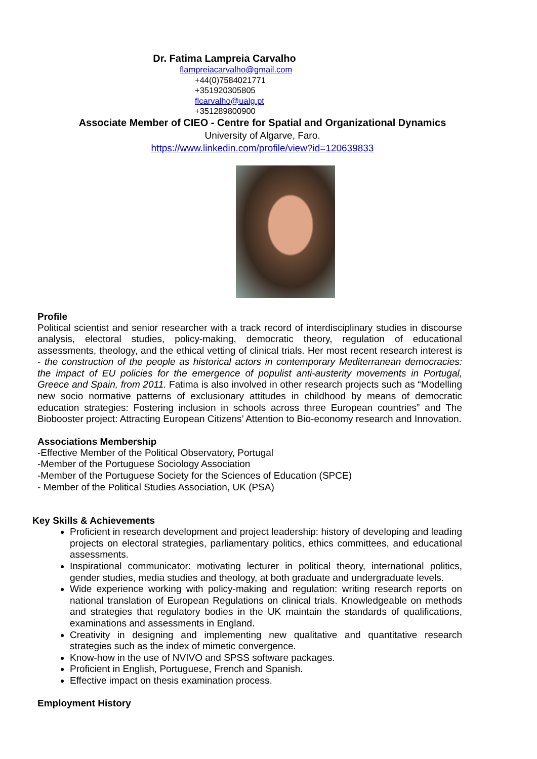Dr. Fatima Lampreia Carvalho
flampreiacarvalho@gmail.com
+44(0)7584021771
+351920305805
flcarvalho@ualg.pt
+351289800900
Associate Member of CIEO - Centre for Spatial and Organizational Dynamics
University of Algarve, Faro.
https://www.linkedin.com/profile/view?id=120639833
Profile
Political scientist and senior researcher with a track record of interdisciplinary studies in discourse analysis, electoral studies, policy-making, democratic theory, regulation of educational assessments, theology, and the ethical vetting of clinical trials. Her most recent research interest is - the construction of the people as historical actors in contemporary Mediterranean democracies: the impact of EU policies for the emergence of populist anti-austerity movements in Portugal, Greece and Spain, from 2011. Fatima is also involved in other research projects such as “Modelling new socio normative patterns of exclusionary attitudes in childhood by means of democratic education strategies: Fostering inclusion in schools across three European countries” and The Biobooster project: Attracting European Citizens’ Attention to Bio-economy research and Innovation.
Associations Membership
-Effective Member of the Political Observatory, Portugal
-Member of the Portuguese Sociology Association
-Member of the Portuguese Society for the Sciences of Education (SPCE)
- Member of the Political Studies Association, UK (PSA)
Key Skills & Achievements
Proficient in research development and project leadership: history of developing and leading projects on electoral strategies, parliamentary politics, ethics committees, and educational assessments.
Inspirational communicator: motivating lecturer in political theory, international politics, gender studies, media studies and theology, at both graduate and undergraduate levels.
Wide experience working with policy-making and regulation: writing research reports on national translation of European Regulations on clinical trials. Knowledgeable on methods and strategies that regulatory bodies in the UK maintain the standards of qualifications, examinations and assessments in England.
Creativity in designing and implementing new qualitative and quantitative research strategies such as the index of mimetic convergence.
Know-how in the use of NVIVO and SPSS software packages.
Proficient in English, Portuguese, French and Spanish.
Effective impact on thesis examination process.
Employment History